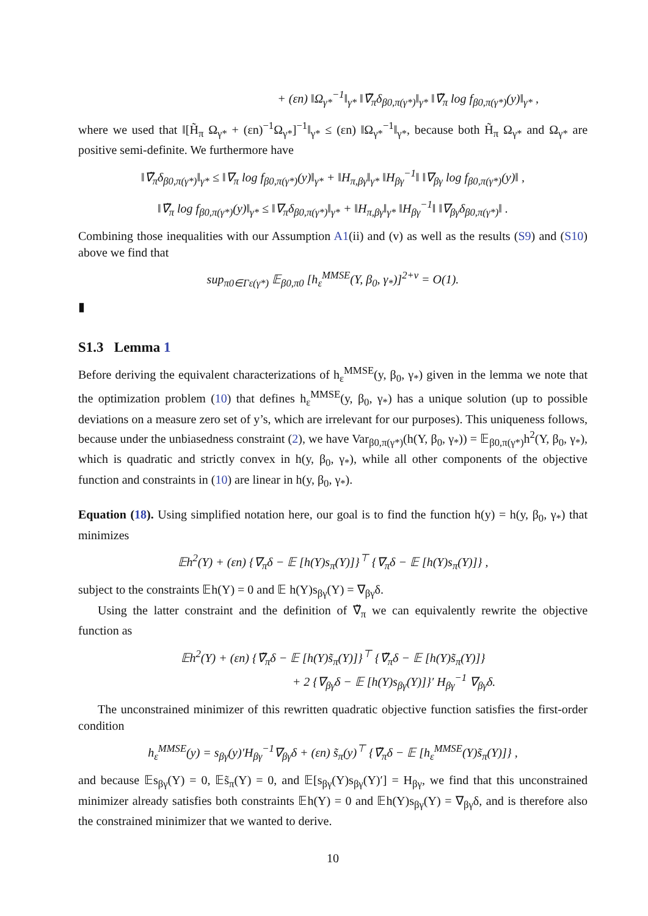+ (εn) ‖Ω<sub>γ*</sub><sup>−1</sup>‖<sub>γ*</sub> ‖∇̃<sub>π</sub>δ<sub>β0,π(γ*)</sub>‖<sub>γ*</sub> ‖∇̃<sub>π</sub> log f<sub>β0,π(γ*)</sub>(y)‖<sub>γ*</sub> ,
where we used that ‖[H̃<sub>π</sub> Ω<sub>γ*</sub> + (εn)<sup>−1</sup>Ω<sub>γ*</sub>]<sup>−1</sup>‖<sub>γ*</sub> ≤ (εn) ‖Ω<sub>γ*</sub><sup>−1</sup>‖<sub>γ*</sub>, because both H̃<sub>π</sub> Ω<sub>γ*</sub> and Ω<sub>γ*</sub> are positive semi-definite. We furthermore have
‖∇̃<sub>π</sub>δ<sub>β0,π(γ*)</sub>‖<sub>γ*</sub> ≤ ‖∇<sub>π</sub> log f<sub>β0,π(γ*)</sub>(y)‖<sub>γ*</sub> + ‖H<sub>π,βγ</sub>‖<sub>γ*</sub> ‖H<sub>βγ</sub><sup>−1</sup>‖ ‖∇<sub>βγ</sub> log f<sub>β0,π(γ*)</sub>(y)‖ ,
‖∇̃<sub>π</sub> log f<sub>β0,π(γ*)</sub>(y)‖<sub>γ*</sub> ≤ ‖∇<sub>π</sub>δ<sub>β0,π(γ*)</sub>‖<sub>γ*</sub> + ‖H<sub>π,βγ</sub>‖<sub>γ*</sub> ‖H<sub>βγ</sub><sup>−1</sup>‖ ‖∇<sub>βγ</sub>δ<sub>β0,π(γ*)</sub>‖ .
Combining those inequalities with our Assumption A1(ii) and (v) as well as the results (S9) and (S10) above we find that
sup<sub>π0∈Γε(γ*)</sub> 𝔼<sub>β0,π0</sub> [h<sub>ε</sub><sup>MMSE</sup>(Y, β<sub>0</sub>, γ<sub>*</sub>)]<sup>2+ν</sup> = O(1).
▮
S1.3 Lemma 1
Before deriving the equivalent characterizations of h<sub>ε</sub><sup>MMSE</sup>(y, β<sub>0</sub>, γ<sub>*</sub>) given in the lemma we note that the optimization problem (10) that defines h<sub>ε</sub><sup>MMSE</sup>(y, β<sub>0</sub>, γ<sub>*</sub>) has a unique solution (up to possible deviations on a measure zero set of y’s, which are irrelevant for our purposes). This uniqueness follows, because under the unbiasedness constraint (2), we have Var<sub>β0,π(γ*)</sub>(h(Y, β<sub>0</sub>, γ<sub>*</sub>)) = 𝔼<sub>β0,π(γ*)</sub>h<sup>2</sup>(Y, β<sub>0</sub>, γ<sub>*</sub>), which is quadratic and strictly convex in h(y, β<sub>0</sub>, γ<sub>*</sub>), while all other components of the objective function and constraints in (10) are linear in h(y, β<sub>0</sub>, γ<sub>*</sub>).
Equation (18). Using simplified notation here, our goal is to find the function h(y) = h(y, β<sub>0</sub>, γ<sub>*</sub>) that minimizes
𝔼h<sup>2</sup>(Y) + (εn) {∇<sub>π</sub>δ − 𝔼 [h(Y)s<sub>π</sub>(Y)]}<sup>⊤</sup> {∇<sub>π</sub>δ − 𝔼 [h(Y)s<sub>π</sub>(Y)]} ,
subject to the constraints 𝔼h(Y) = 0 and 𝔼 h(Y)s<sub>βγ</sub>(Y) = ∇<sub>βγ</sub>δ.
Using the latter constraint and the definition of ∇̃<sub>π</sub> we can equivalently rewrite the objective function as
𝔼h<sup>2</sup>(Y) + (εn) {∇̃<sub>π</sub>δ − 𝔼 [h(Y)s̃<sub>π</sub>(Y)]}<sup>⊤</sup> {∇̃<sub>π</sub>δ − 𝔼 [h(Y)s̃<sub>π</sub>(Y)]}
+ 2 {∇<sub>βγ</sub>δ − 𝔼 [h(Y)s<sub>βγ</sub>(Y)]}′ H<sub>βγ</sub><sup>−1</sup> ∇<sub>βγ</sub>δ.
The unconstrained minimizer of this rewritten quadratic objective function satisfies the first-order condition
h<sub>ε</sub><sup>MMSE</sup>(y) = s<sub>βγ</sub>(y)′H<sub>βγ</sub><sup>−1</sup>∇<sub>βγ</sub>δ + (εn) s̃<sub>π</sub>(y)<sup>⊤</sup> {∇̃<sub>π</sub>δ − 𝔼 [h<sub>ε</sub><sup>MMSE</sup>(Y)s̃<sub>π</sub>(Y)]} ,
and because 𝔼s<sub>βγ</sub>(Y) = 0, 𝔼s̃<sub>π</sub>(Y) = 0, and 𝔼[s<sub>βγ</sub>(Y)s<sub>βγ</sub>(Y)′] = H<sub>βγ</sub>, we find that this unconstrained minimizer already satisfies both constraints 𝔼h(Y) = 0 and 𝔼h(Y)s<sub>βγ</sub>(Y) = ∇<sub>βγ</sub>δ, and is therefore also the constrained minimizer that we wanted to derive.
10